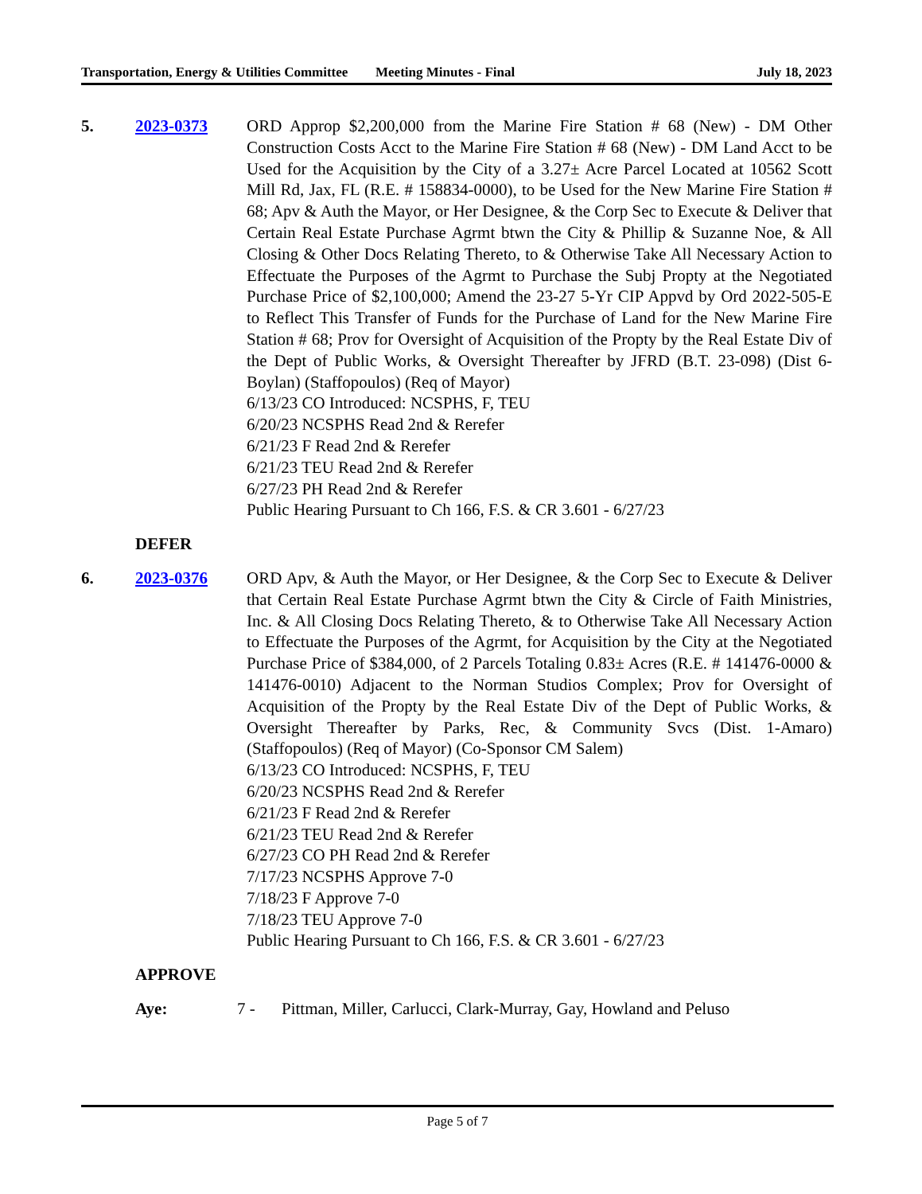Transportation, Energy & Utilities Committee
Meeting Minutes - Final July 18, 2023
5. 2023-0373 ORD Approp $2,200,000 from the Marine Fire Station # 68 (New) - DM Other Construction Costs Acct to the Marine Fire Station # 68 (New) - DM Land Acct to be Used for the Acquisition by the City of a 3.27± Acre Parcel Located at 10562 Scott Mill Rd, Jax, FL (R.E. # 158834-0000), to be Used for the New Marine Fire Station # 68; Apv & Auth the Mayor, or Her Designee, & the Corp Sec to Execute & Deliver that Certain Real Estate Purchase Agrmt btwn the City & Phillip & Suzanne Noe, & All Closing & Other Docs Relating Thereto, to & Otherwise Take All Necessary Action to Effectuate the Purposes of the Agrmt to Purchase the Subj Propty at the Negotiated Purchase Price of $2,100,000; Amend the 23-27 5-Yr CIP Appvd by Ord 2022-505-E to Reflect This Transfer of Funds for the Purchase of Land for the New Marine Fire Station # 68; Prov for Oversight of Acquisition of the Propty by the Real Estate Div of the Dept of Public Works, & Oversight Thereafter by JFRD (B.T. 23-098) (Dist 6-Boylan) (Staffopoulos) (Req of Mayor)
6/13/23 CO Introduced: NCSPHS, F, TEU
6/20/23 NCSPHS Read 2nd & Rerefer
6/21/23 F Read 2nd & Rerefer
6/21/23 TEU Read 2nd & Rerefer
6/27/23 PH Read 2nd & Rerefer
Public Hearing Pursuant to Ch 166, F.S. & CR 3.601 - 6/27/23
DEFER
6. 2023-0376 ORD Apv, & Auth the Mayor, or Her Designee, & the Corp Sec to Execute & Deliver that Certain Real Estate Purchase Agrmt btwn the City & Circle of Faith Ministries, Inc. & All Closing Docs Relating Thereto, & to Otherwise Take All Necessary Action to Effectuate the Purposes of the Agrmt, for Acquisition by the City at the Negotiated Purchase Price of $384,000, of 2 Parcels Totaling 0.83± Acres (R.E. # 141476-0000 & 141476-0010) Adjacent to the Norman Studios Complex; Prov for Oversight of Acquisition of the Propty by the Real Estate Div of the Dept of Public Works, & Oversight Thereafter by Parks, Rec, & Community Svcs (Dist. 1-Amaro) (Staffopoulos) (Req of Mayor) (Co-Sponsor CM Salem)
6/13/23 CO Introduced: NCSPHS, F, TEU
6/20/23 NCSPHS Read 2nd & Rerefer
6/21/23 F Read 2nd & Rerefer
6/21/23 TEU Read 2nd & Rerefer
6/27/23 CO PH Read 2nd & Rerefer
7/17/23 NCSPHS Approve 7-0
7/18/23 F Approve 7-0
7/18/23 TEU Approve 7-0
Public Hearing Pursuant to Ch 166, F.S. & CR 3.601 - 6/27/23
APPROVE
Aye: 7 - Pittman, Miller, Carlucci, Clark-Murray, Gay, Howland and Peluso
Page 5 of 7